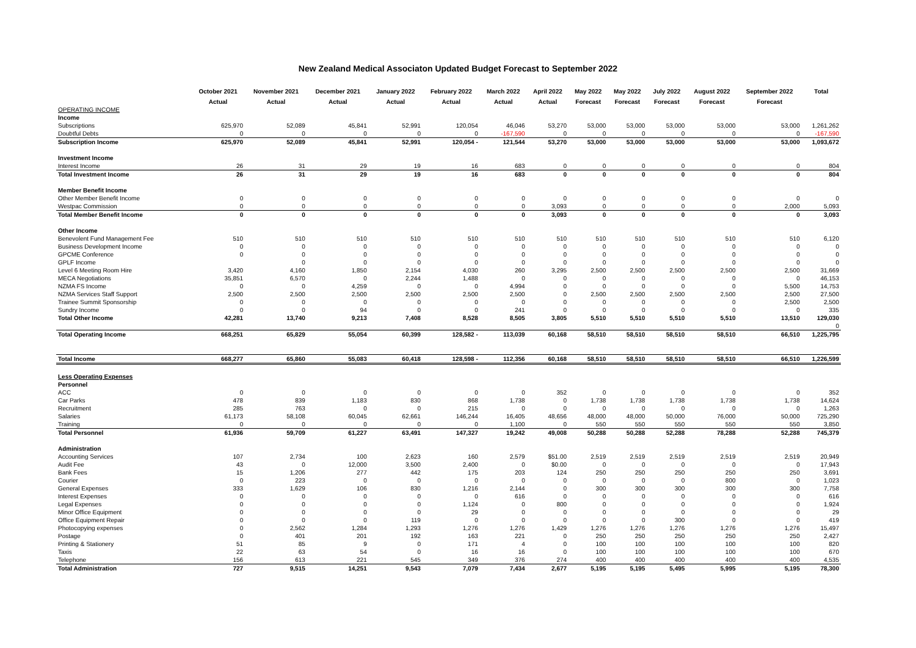New Zealand Medical Associaton Updated Budget Forecast to September 2022
| | October 2021 | November 2021 | December 2021 | January 2022 | February 2022 | March 2022 | April 2022 | May 2022 | May 2022 | July 2022 | August 2022 | September 2022 | Total |
| --- | --- | --- | --- | --- | --- | --- | --- | --- | --- | --- | --- | --- | --- |
| | Actual | Actual | Actual | Actual | Actual | Actual | Actual | Forecast | Forecast | Forecast | Forecast | Forecast | |
| OPERATING INCOME | | | | | | | | | | | | | |
| Income | | | | | | | | | | | | | |
| Subscriptions | 625,970 | 52,089 | 45,841 | 52,991 | 120,054 | 46,046 | 53,270 | 53,000 | 53,000 | 53,000 | 53,000 | 53,000 | 1,261,262 |
| Doubtful Debts | 0 | 0 | 0 | 0 | 0 | -167,590 | 0 | 0 | 0 | 0 | 0 | 0 | -167,590 |
| Subscription Income | 625,970 | 52,089 | 45,841 | 52,991 | 120,054 - | 121,544 | 53,270 | 53,000 | 53,000 | 53,000 | 53,000 | 53,000 | 1,093,672 |
| Investment Income | | | | | | | | | | | | | |
| Interest Income | 26 | 31 | 29 | 19 | 16 | 683 | 0 | 0 | 0 | 0 | 0 | 0 | 804 |
| Total Investment Income | 26 | 31 | 29 | 19 | 16 | 683 | 0 | 0 | 0 | 0 | 0 | 0 | 804 |
| Member Benefit Income | | | | | | | | | | | | | |
| Other Member Benefit Income | 0 | 0 | 0 | 0 | 0 | 0 | 0 | 0 | 0 | 0 | 0 | 0 | 0 |
| Westpac Commission | 0 | 0 | 0 | 0 | 0 | 0 | 3,093 | 0 | 0 | 0 | 0 | 2,000 | 5,093 |
| Total Member Benefit Income | 0 | 0 | 0 | 0 | 0 | 0 | 3,093 | 0 | 0 | 0 | 0 | 0 | 3,093 |
| Other Income | | | | | | | | | | | | | |
| Benevolent Fund Management Fee | 510 | 510 | 510 | 510 | 510 | 510 | 510 | 510 | 510 | 510 | 510 | 510 | 6,120 |
| Business Development Income | 0 | 0 | 0 | 0 | 0 | 0 | 0 | 0 | 0 | 0 | 0 | 0 | 0 |
| GPCME Conference | 0 | 0 | 0 | 0 | 0 | 0 | 0 | 0 | 0 | 0 | 0 | 0 | 0 |
| GPLF Income | | 0 | 0 | 0 | 0 | 0 | 0 | 0 | 0 | 0 | 0 | 0 | 0 |
| Level 6 Meeting Room Hire | 3,420 | 4,160 | 1,850 | 2,154 | 4,030 | 260 | 3,295 | 2,500 | 2,500 | 2,500 | 2,500 | 2,500 | 31,669 |
| MECA Negotiations | 35,851 | 6,570 | 0 | 2,244 | 1,488 | 0 | 0 | 0 | 0 | 0 | 0 | 0 | 46,153 |
| NZMA FS Income | 0 | 0 | 4,259 | 0 | 0 | 4,994 | 0 | 0 | 0 | 0 | 0 | 5,500 | 14,753 |
| NZMA Services Staff Support | 2,500 | 2,500 | 2,500 | 2,500 | 2,500 | 2,500 | 0 | 2,500 | 2,500 | 2,500 | 2,500 | 2,500 | 27,500 |
| Trainee Summit Sponsorship | 0 | 0 | 0 | 0 | 0 | 0 | 0 | 0 | 0 | 0 | 0 | 2,500 | 2,500 |
| Sundry Income | 0 | 0 | 94 | 0 | 0 | 241 | 0 | 0 | 0 | 0 | 0 | 0 | 335 |
| Total Other Income | 42,281 | 13,740 | 9,213 | 7,408 | 8,528 | 8,505 | 3,805 | 5,510 | 5,510 | 5,510 | 5,510 | 13,510 | 129,030 |
| | | | | | | | | | | | | | 0 |
| Total Operating Income | 668,251 | 65,829 | 55,054 | 60,399 | 128,582 - | 113,039 | 60,168 | 58,510 | 58,510 | 58,510 | 58,510 | 66,510 | 1,225,795 |
| Total Income | 668,277 | 65,860 | 55,083 | 60,418 | 128,598 - | 112,356 | 60,168 | 58,510 | 58,510 | 58,510 | 58,510 | 66,510 | 1,226,599 |
| Less Operating Expenses | | | | | | | | | | | | | |
| Personnel | | | | | | | | | | | | | |
| ACC | 0 | 0 | 0 | 0 | 0 | 0 | 352 | 0 | 0 | 0 | 0 | 0 | 352 |
| Car Parks | 478 | 839 | 1,183 | 830 | 868 | 1,738 | 0 | 1,738 | 1,738 | 1,738 | 1,738 | 1,738 | 14,624 |
| Recruitment | 285 | 763 | 0 | 0 | 215 | 0 | 0 | 0 | 0 | 0 | 0 | 0 | 1,263 |
| Salaries | 61,173 | 58,108 | 60,045 | 62,661 | 146,244 | 16,405 | 48,656 | 48,000 | 48,000 | 50,000 | 76,000 | 50,000 | 725,290 |
| Training | 0 | 0 | 0 | 0 | 0 | 1,100 | 0 | 550 | 550 | 550 | 550 | 550 | 3,850 |
| Total Personnel | 61,936 | 59,709 | 61,227 | 63,491 | 147,327 | 19,242 | 49,008 | 50,288 | 50,288 | 52,288 | 78,288 | 52,288 | 745,379 |
| Administration | | | | | | | | | | | | | |
| Accounting Services | 107 | 2,734 | 100 | 2,623 | 160 | 2,579 | $51.00 | 2,519 | 2,519 | 2,519 | 2,519 | 2,519 | 20,949 |
| Audit Fee | 43 | 0 | 12,000 | 3,500 | 2,400 | 0 | $0.00 | 0 | 0 | 0 | 0 | 0 | 17,943 |
| Bank Fees | 15 | 1,206 | 277 | 442 | 175 | 203 | 124 | 250 | 250 | 250 | 250 | 250 | 3,691 |
| Courier | 0 | 223 | 0 | 0 | 0 | 0 | 0 | 0 | 0 | 0 | 800 | 0 | 1,023 |
| General Expenses | 333 | 1,629 | 106 | 830 | 1,216 | 2,144 | 0 | 300 | 300 | 300 | 300 | 300 | 7,758 |
| Interest Expenses | 0 | 0 | 0 | 0 | 0 | 616 | 0 | 0 | 0 | 0 | 0 | 0 | 616 |
| Legal Expenses | 0 | 0 | 0 | 0 | 1,124 | 0 | 800 | 0 | 0 | 0 | 0 | 0 | 1,924 |
| Minor Office Equipment | 0 | 0 | 0 | 0 | 29 | 0 | 0 | 0 | 0 | 0 | 0 | 0 | 29 |
| Office Equipment Repair | 0 | 0 | 0 | 119 | 0 | 0 | 0 | 0 | 0 | 300 | 0 | 0 | 419 |
| Photocopying expenses | 0 | 2,562 | 1,284 | 1,293 | 1,276 | 1,276 | 1,429 | 1,276 | 1,276 | 1,276 | 1,276 | 1,276 | 15,497 |
| Postage | 0 | 401 | 201 | 192 | 163 | 221 | 0 | 250 | 250 | 250 | 250 | 250 | 2,427 |
| Printing & Stationery | 51 | 85 | 9 | 0 | 171 | 4 | 0 | 100 | 100 | 100 | 100 | 100 | 820 |
| Taxis | 22 | 63 | 54 | 0 | 16 | 16 | 0 | 100 | 100 | 100 | 100 | 100 | 670 |
| Telephone | 156 | 613 | 221 | 545 | 349 | 376 | 274 | 400 | 400 | 400 | 400 | 400 | 4,535 |
| Total Administration | 727 | 9,515 | 14,251 | 9,543 | 7,079 | 7,434 | 2,677 | 5,195 | 5,195 | 5,495 | 5,995 | 5,195 | 78,300 |